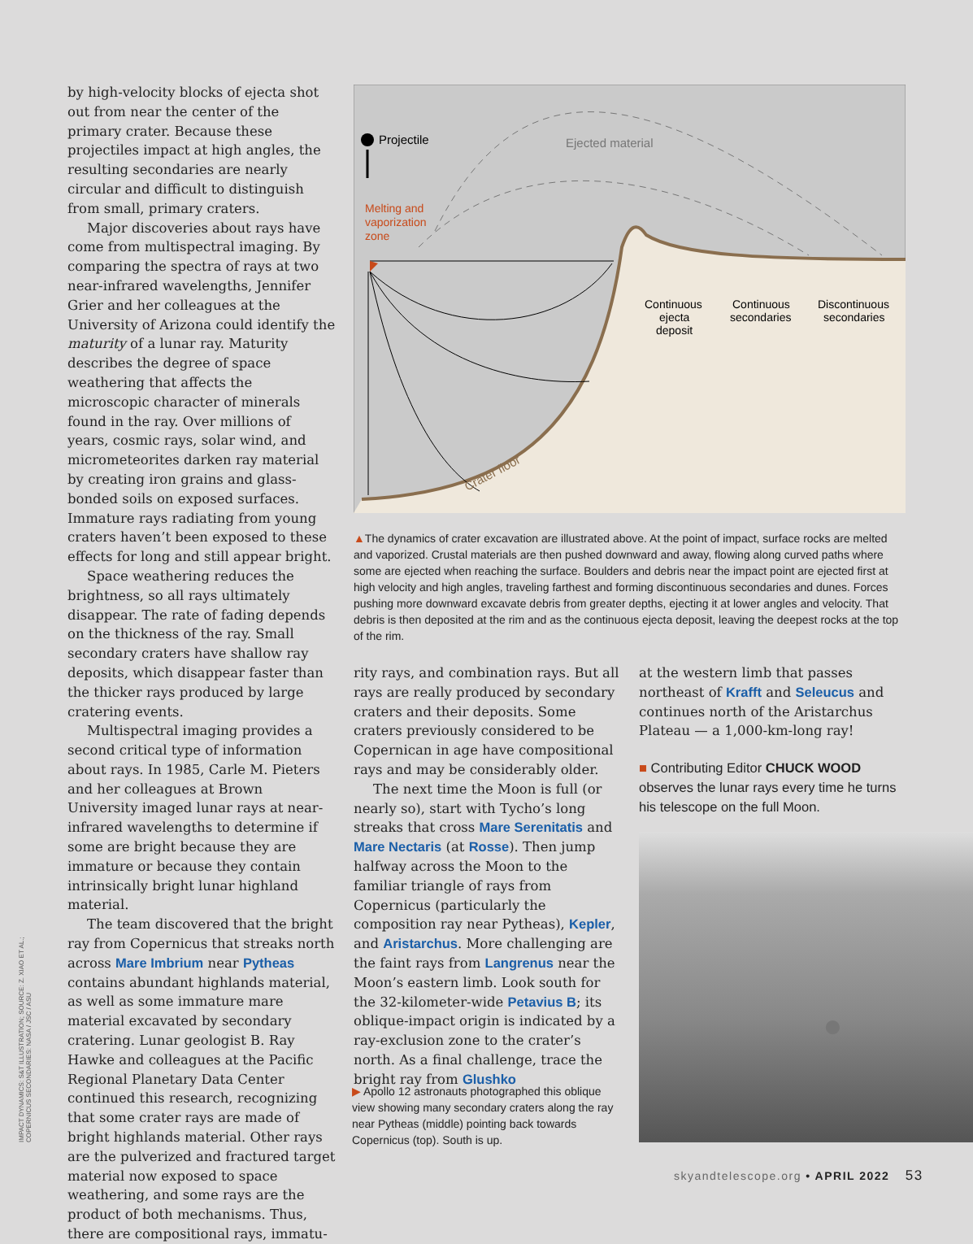by high-velocity blocks of ejecta shot out from near the center of the primary crater. Because these projectiles impact at high angles, the resulting secondaries are nearly circular and difficult to distinguish from small, primary craters.
Major discoveries about rays have come from multispectral imaging. By comparing the spectra of rays at two near-infrared wavelengths, Jennifer Grier and her colleagues at the University of Arizona could identify the maturity of a lunar ray. Maturity describes the degree of space weathering that affects the microscopic character of minerals found in the ray. Over millions of years, cosmic rays, solar wind, and micrometeorites darken ray material by creating iron grains and glass-bonded soils on exposed surfaces. Immature rays radiating from young craters haven’t been exposed to these effects for long and still appear bright.
Space weathering reduces the brightness, so all rays ultimately disappear. The rate of fading depends on the thickness of the ray. Small secondary craters have shallow ray deposits, which disappear faster than the thicker rays produced by large cratering events.
Multispectral imaging provides a second critical type of information about rays. In 1985, Carle M. Pieters and her colleagues at Brown University imaged lunar rays at near-infrared wavelengths to determine if some are bright because they are immature or because they contain intrinsically bright lunar highland material.
The team discovered that the bright ray from Copernicus that streaks north across Mare Imbrium near Pytheas contains abundant highlands material, as well as some immature mare material excavated by secondary cratering. Lunar geologist B. Ray Hawke and colleagues at the Pacific Regional Planetary Data Center continued this research, recognizing that some crater rays are made of bright highlands material. Other rays are the pulverized and fractured target material now exposed to space weathering, and some rays are the product of both mechanisms. Thus, there are compositional rays, immatu-
IMPACT DYNAMICS: S&T ILLUSTRATION; SOURCE: Z. XIAO ET AL.; COPERNICUS SECONDARIES: NASA / JSC / ASU
Projectile
Ejected material
Melting and
vaporization
zone
Continuous
ejecta
deposit
Continuous
secondaries
Discontinuous
secondaries
Crater floor
▲The dynamics of crater excavation are illustrated above. At the point of impact, surface rocks are melted and vaporized. Crustal materials are then pushed downward and away, flowing along curved paths where some are ejected when reaching the surface. Boulders and debris near the impact point are ejected first at high velocity and high angles, traveling farthest and forming discontinuous secondaries and dunes. Forces pushing more downward excavate debris from greater depths, ejecting it at lower angles and velocity. That debris is then deposited at the rim and as the continuous ejecta deposit, leaving the deepest rocks at the top of the rim.
rity rays, and combination rays. But all rays are really produced by secondary craters and their deposits. Some craters previously considered to be Copernican in age have compositional rays and may be considerably older.
The next time the Moon is full (or nearly so), start with Tycho’s long streaks that cross Mare Serenitatis and Mare Nectaris (at Rosse). Then jump halfway across the Moon to the familiar triangle of rays from Copernicus (particularly the composition ray near Pytheas), Kepler, and Aristarchus. More challenging are the faint rays from Langrenus near the Moon’s eastern limb. Look south for the 32-kilometer-wide Petavius B; its oblique-impact origin is indicated by a ray-exclusion zone to the crater’s north. As a final challenge, trace the bright ray from Glushko
▶ Apollo 12 astronauts photographed this oblique view showing many secondary craters along the ray near Pytheas (middle) pointing back towards Copernicus (top). South is up.
at the western limb that passes northeast of Krafft and Seleucus and continues north of the Aristarchus Plateau — a 1,000-km-long ray!
■ Contributing Editor CHUCK WOOD observes the lunar rays every time he turns his telescope on the full Moon.
skyandtelescope.org • APRIL 2022 53